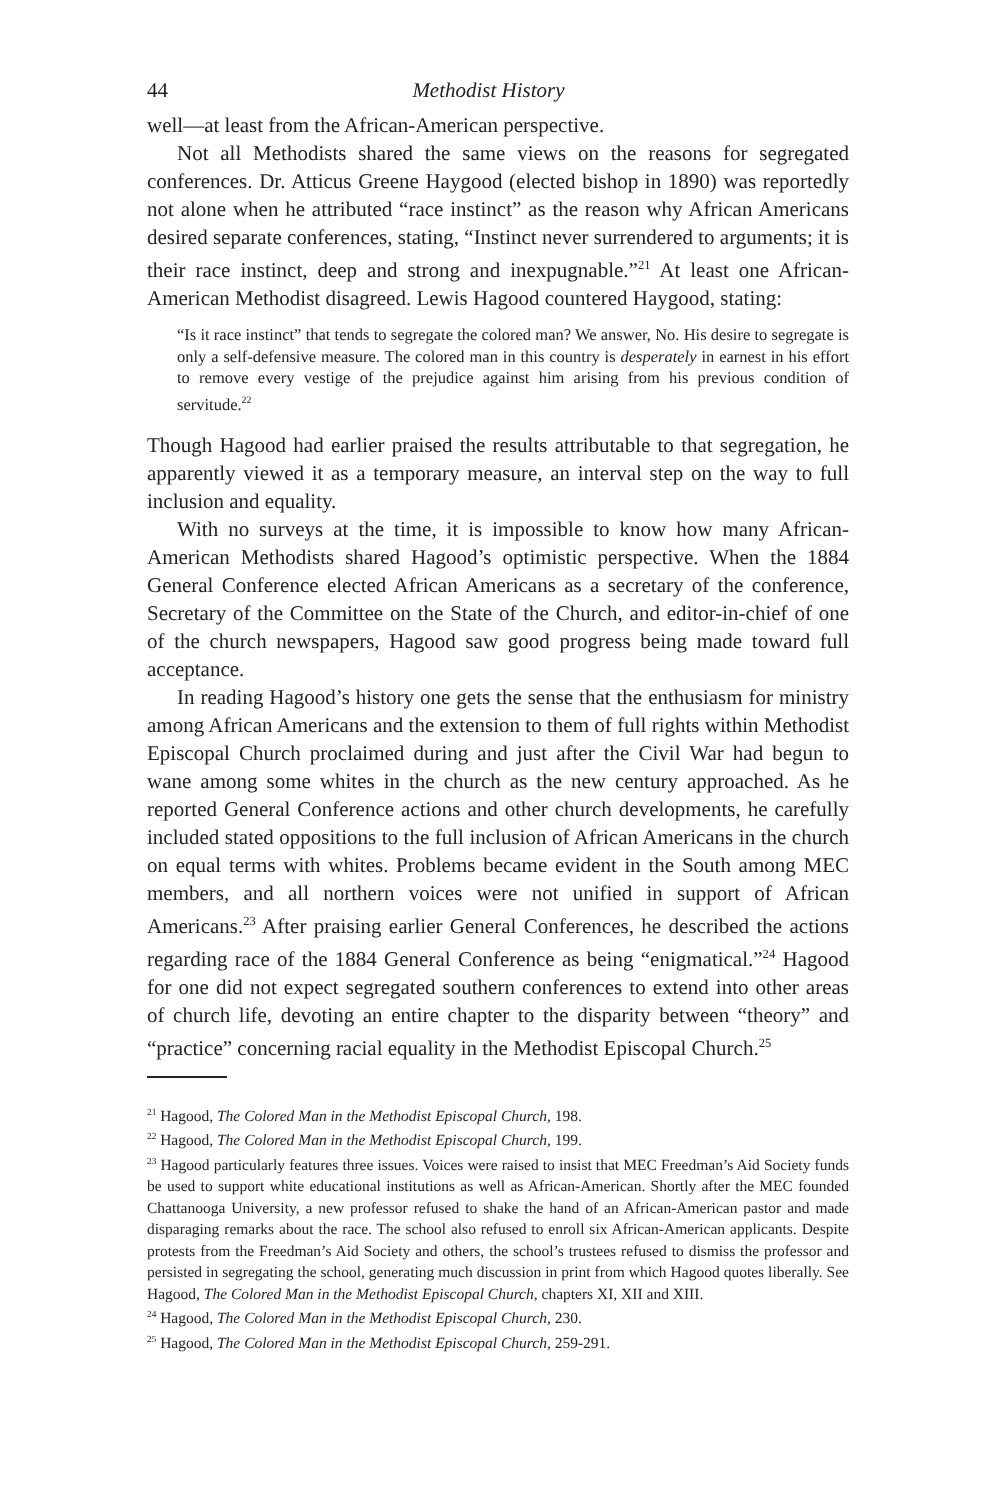44 Methodist History
well—at least from the African-American perspective.
Not all Methodists shared the same views on the reasons for segregated conferences. Dr. Atticus Greene Haygood (elected bishop in 1890) was reportedly not alone when he attributed “race instinct” as the reason why African Americans desired separate conferences, stating, “Instinct never surrendered to arguments; it is their race instinct, deep and strong and inexpugnable.”<sup>21</sup> At least one African-American Methodist disagreed. Lewis Hagood countered Haygood, stating:
“Is it race instinct” that tends to segregate the colored man? We answer, No. His desire to segregate is only a self-defensive measure. The colored man in this country is desperately in earnest in his effort to remove every vestige of the prejudice against him arising from his previous condition of servitude.<sup>22</sup>
Though Hagood had earlier praised the results attributable to that segregation, he apparently viewed it as a temporary measure, an interval step on the way to full inclusion and equality.
With no surveys at the time, it is impossible to know how many African-American Methodists shared Hagood’s optimistic perspective. When the 1884 General Conference elected African Americans as a secretary of the conference, Secretary of the Committee on the State of the Church, and editor-in-chief of one of the church newspapers, Hagood saw good progress being made toward full acceptance.
In reading Hagood’s history one gets the sense that the enthusiasm for ministry among African Americans and the extension to them of full rights within Methodist Episcopal Church proclaimed during and just after the Civil War had begun to wane among some whites in the church as the new century approached. As he reported General Conference actions and other church developments, he carefully included stated oppositions to the full inclusion of African Americans in the church on equal terms with whites. Problems became evident in the South among MEC members, and all northern voices were not unified in support of African Americans.<sup>23</sup> After praising earlier General Conferences, he described the actions regarding race of the 1884 General Conference as being “enigmatical.”<sup>24</sup> Hagood for one did not expect segregated southern conferences to extend into other areas of church life, devoting an entire chapter to the disparity between “theory” and “practice” concerning racial equality in the Methodist Episcopal Church.<sup>25</sup>
<sup>21</sup> Hagood, The Colored Man in the Methodist Episcopal Church, 198.
<sup>22</sup> Hagood, The Colored Man in the Methodist Episcopal Church, 199.
<sup>23</sup> Hagood particularly features three issues. Voices were raised to insist that MEC Freedman’s Aid Society funds be used to support white educational institutions as well as African-American. Shortly after the MEC founded Chattanooga University, a new professor refused to shake the hand of an African-American pastor and made disparaging remarks about the race. The school also refused to enroll six African-American applicants. Despite protests from the Freedman’s Aid Society and others, the school’s trustees refused to dismiss the professor and persisted in segregating the school, generating much discussion in print from which Hagood quotes liberally. See Hagood, The Colored Man in the Methodist Episcopal Church, chapters XI, XII and XIII.
<sup>24</sup> Hagood, The Colored Man in the Methodist Episcopal Church, 230.
<sup>25</sup> Hagood, The Colored Man in the Methodist Episcopal Church, 259-291.